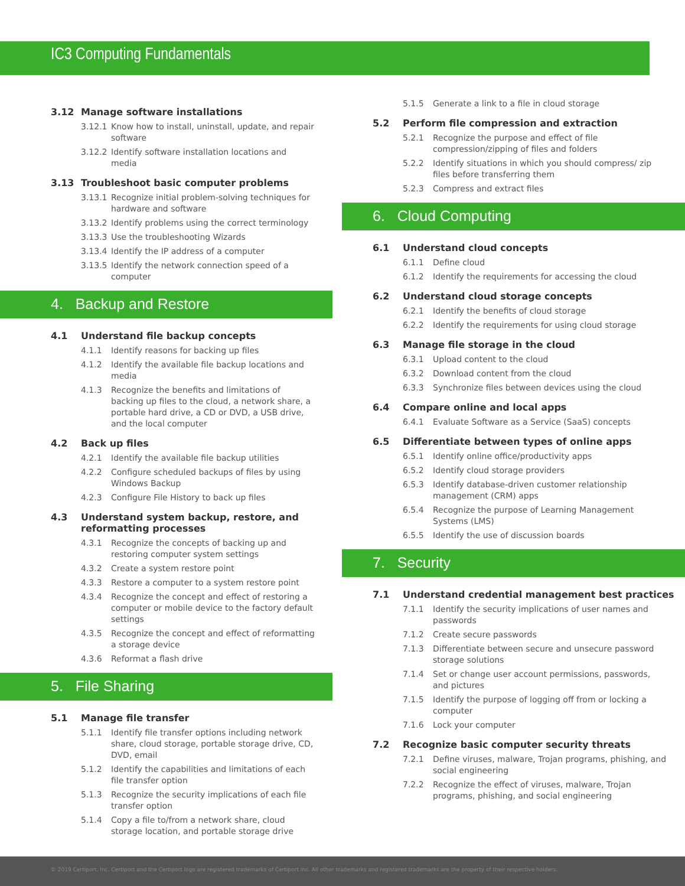IC3 Computing Fundamentals
3.12 Manage software installations
3.12.1 Know how to install, uninstall, update, and repair software
3.12.2 Identify software installation locations and media
3.13 Troubleshoot basic computer problems
3.13.1 Recognize initial problem-solving techniques for hardware and software
3.13.2 Identify problems using the correct terminology
3.13.3 Use the troubleshooting Wizards
3.13.4 Identify the IP address of a computer
3.13.5 Identify the network connection speed of a computer
4. Backup and Restore
4.1 Understand file backup concepts
4.1.1 Identify reasons for backing up files
4.1.2 Identify the available file backup locations and media
4.1.3 Recognize the benefits and limitations of backing up files to the cloud, a network share, a portable hard drive, a CD or DVD, a USB drive, and the local computer
4.2 Back up files
4.2.1 Identify the available file backup utilities
4.2.2 Configure scheduled backups of files by using Windows Backup
4.2.3 Configure File History to back up files
4.3 Understand system backup, restore, and reformatting processes
4.3.1 Recognize the concepts of backing up and restoring computer system settings
4.3.2 Create a system restore point
4.3.3 Restore a computer to a system restore point
4.3.4 Recognize the concept and effect of restoring a computer or mobile device to the factory default settings
4.3.5 Recognize the concept and effect of reformatting a storage device
4.3.6 Reformat a flash drive
5. File Sharing
5.1 Manage file transfer
5.1.1 Identify file transfer options including network share, cloud storage, portable storage drive, CD, DVD, email
5.1.2 Identify the capabilities and limitations of each file transfer option
5.1.3 Recognize the security implications of each file transfer option
5.1.4 Copy a file to/from a network share, cloud storage location, and portable storage drive
5.1.5 Generate a link to a file in cloud storage
5.2 Perform file compression and extraction
5.2.1 Recognize the purpose and effect of file compression/zipping of files and folders
5.2.2 Identify situations in which you should compress/ zip files before transferring them
5.2.3 Compress and extract files
6. Cloud Computing
6.1 Understand cloud concepts
6.1.1 Define cloud
6.1.2 Identify the requirements for accessing the cloud
6.2 Understand cloud storage concepts
6.2.1 Identify the benefits of cloud storage
6.2.2 Identify the requirements for using cloud storage
6.3 Manage file storage in the cloud
6.3.1 Upload content to the cloud
6.3.2 Download content from the cloud
6.3.3 Synchronize files between devices using the cloud
6.4 Compare online and local apps
6.4.1 Evaluate Software as a Service (SaaS) concepts
6.5 Differentiate between types of online apps
6.5.1 Identify online office/productivity apps
6.5.2 Identify cloud storage providers
6.5.3 Identify database-driven customer relationship management (CRM) apps
6.5.4 Recognize the purpose of Learning Management Systems (LMS)
6.5.5 Identify the use of discussion boards
7. Security
7.1 Understand credential management best practices
7.1.1 Identify the security implications of user names and passwords
7.1.2 Create secure passwords
7.1.3 Differentiate between secure and unsecure password storage solutions
7.1.4 Set or change user account permissions, passwords, and pictures
7.1.5 Identify the purpose of logging off from or locking a computer
7.1.6 Lock your computer
7.2 Recognize basic computer security threats
7.2.1 Define viruses, malware, Trojan programs, phishing, and social engineering
7.2.2 Recognize the effect of viruses, malware, Trojan programs, phishing, and social engineering
© 2019 Certiport, Inc. Certiport and the Certiport logo are registered trademarks of Certiport Inc. All other trademarks and registered trademarks are the property of their respective holders.